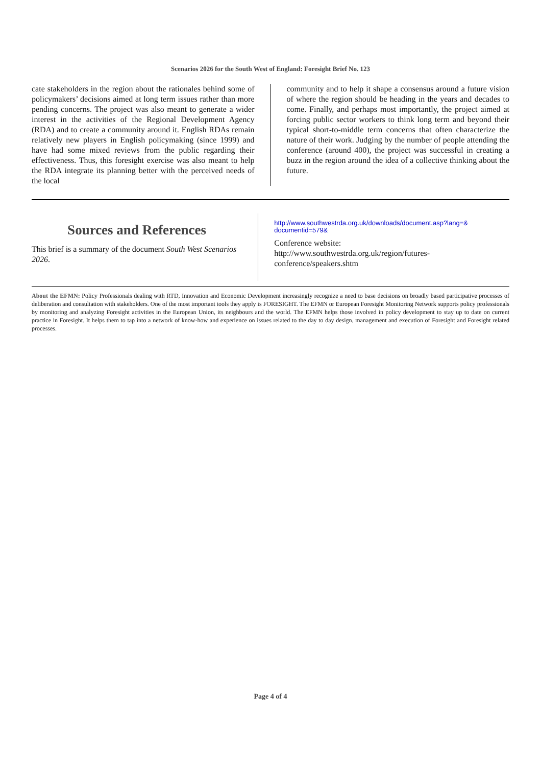Scenarios 2026 for the South West of England: Foresight Brief No. 123
cate stakeholders in the region about the rationales behind some of policymakers’ decisions aimed at long term issues rather than more pending concerns. The project was also meant to generate a wider interest in the activities of the Regional Development Agency (RDA) and to create a community around it. English RDAs remain relatively new players in English policymaking (since 1999) and have had some mixed reviews from the public regarding their effectiveness. Thus, this foresight exercise was also meant to help the RDA integrate its planning better with the perceived needs of the local
community and to help it shape a consensus around a future vision of where the region should be heading in the years and decades to come. Finally, and perhaps most importantly, the project aimed at forcing public sector workers to think long term and beyond their typical short-to-middle term concerns that often characterize the nature of their work. Judging by the number of people attending the conference (around 400), the project was successful in creating a buzz in the region around the idea of a collective thinking about the future.
Sources and References
This brief is a summary of the document South West Scenarios 2026.
http://www.southwestrda.org.uk/downloads/document.asp?lang=& documentid=579&
Conference website:
http://www.southwestrda.org.uk/region/futures-conference/speakers.shtm
About the EFMN: Policy Professionals dealing with RTD, Innovation and Economic Development increasingly recognize a need to base decisions on broadly based participative processes of deliberation and consultation with stakeholders. One of the most important tools they apply is FORESIGHT. The EFMN or European Foresight Monitoring Network supports policy professionals by monitoring and analyzing Foresight activities in the European Union, its neighbours and the world. The EFMN helps those involved in policy development to stay up to date on current practice in Foresight. It helps them to tap into a network of know-how and experience on issues related to the day to day design, management and execution of Foresight and Foresight related processes.
Page 4 of 4